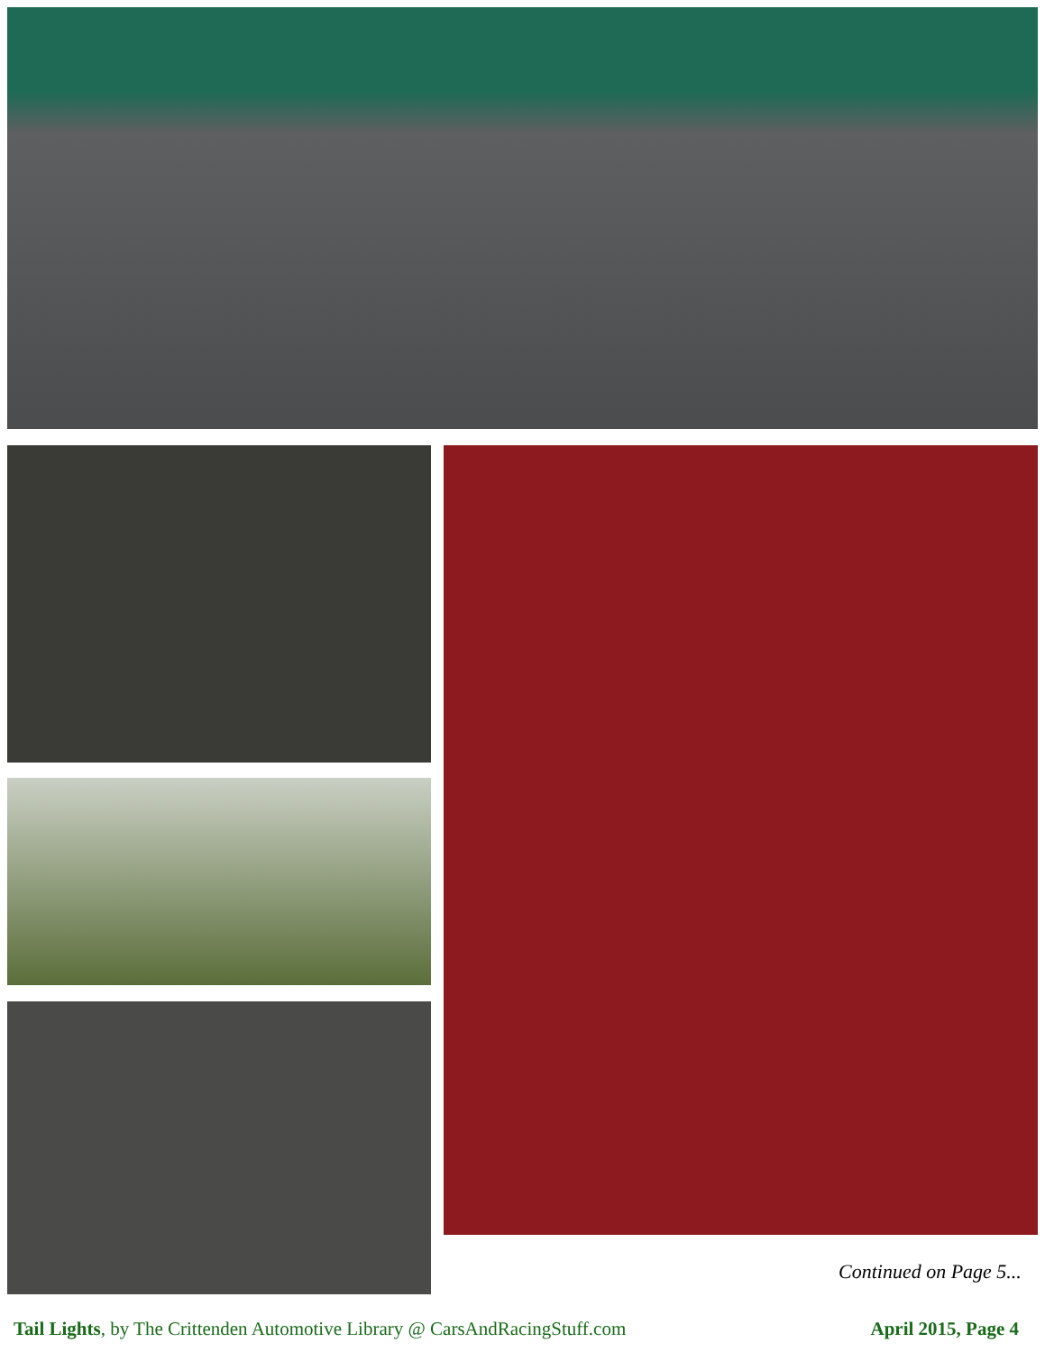Continued on Page 5...
Tail Lights, by The Crittenden Automotive Library @ CarsAndRacingStuff.com April 2015, Page 4